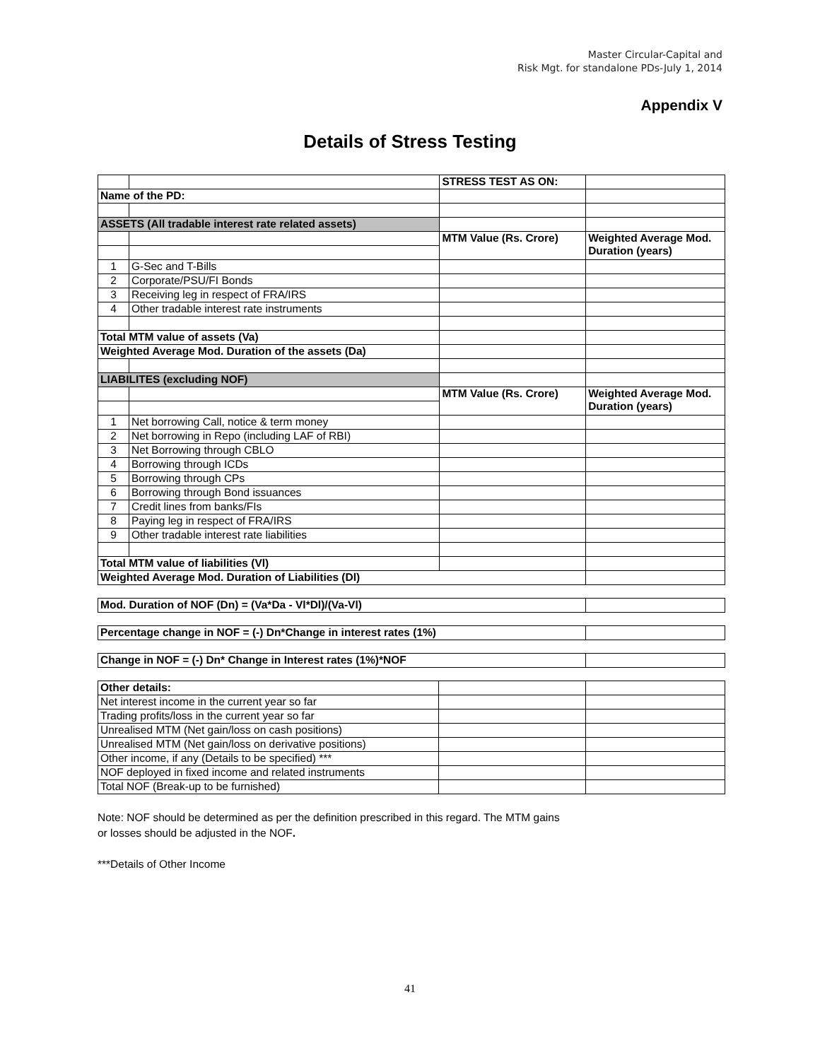Master Circular-Capital and
Risk Mgt. for standalone PDs-July 1, 2014
Appendix V
Details of Stress Testing
| | | STRESS TEST AS ON: | |
| Name of the PD: | | | |
| ASSETS (All tradable interest rate related assets) | | | |
| | | MTM Value (Rs. Crore) | Weighted Average Mod. Duration (years) |
| 1 | G-Sec and T-Bills | | |
| 2 | Corporate/PSU/FI Bonds | | |
| 3 | Receiving leg in respect of FRA/IRS | | |
| 4 | Other tradable interest rate instruments | | |
| Total MTM value of assets (Va) | | | |
| Weighted Average Mod. Duration of the assets (Da) | | | |
| LIABILITES (excluding NOF) | | | |
| | | MTM Value (Rs. Crore) | Weighted Average Mod. Duration (years) |
| 1 | Net borrowing Call, notice & term money | | |
| 2 | Net borrowing in Repo (including LAF of RBI) | | |
| 3 | Net Borrowing through CBLO | | |
| 4 | Borrowing through ICDs | | |
| 5 | Borrowing through CPs | | |
| 6 | Borrowing through Bond issuances | | |
| 7 | Credit lines from banks/FIs | | |
| 8 | Paying leg in respect of FRA/IRS | | |
| 9 | Other tradable interest rate liabilities | | |
| Total MTM value of liabilities (Vl) | | | |
| Weighted Average Mod. Duration of Liabilities (Dl) | | | |
| Mod. Duration of NOF (Dn) = (Va*Da - Vl*Dl)/(Va-Vl) | |
| Percentage change in NOF = (-) Dn*Change in interest rates (1%) | |
| Change in NOF = (-) Dn* Change in Interest rates (1%)*NOF | |
| Other details: | | |
| Net interest income in the current year so far | | |
| Trading profits/loss in the current year so far | | |
| Unrealised MTM (Net gain/loss on cash positions) | | |
| Unrealised MTM (Net gain/loss on derivative positions) | | |
| Other income, if any (Details to be specified) *** | | |
| NOF deployed in fixed income and related instruments | | |
| Total NOF (Break-up to be furnished) | | |
Note: NOF should be determined as per the definition prescribed in this regard. The MTM gains
or losses should be adjusted in the NOF.
***Details of Other Income
41